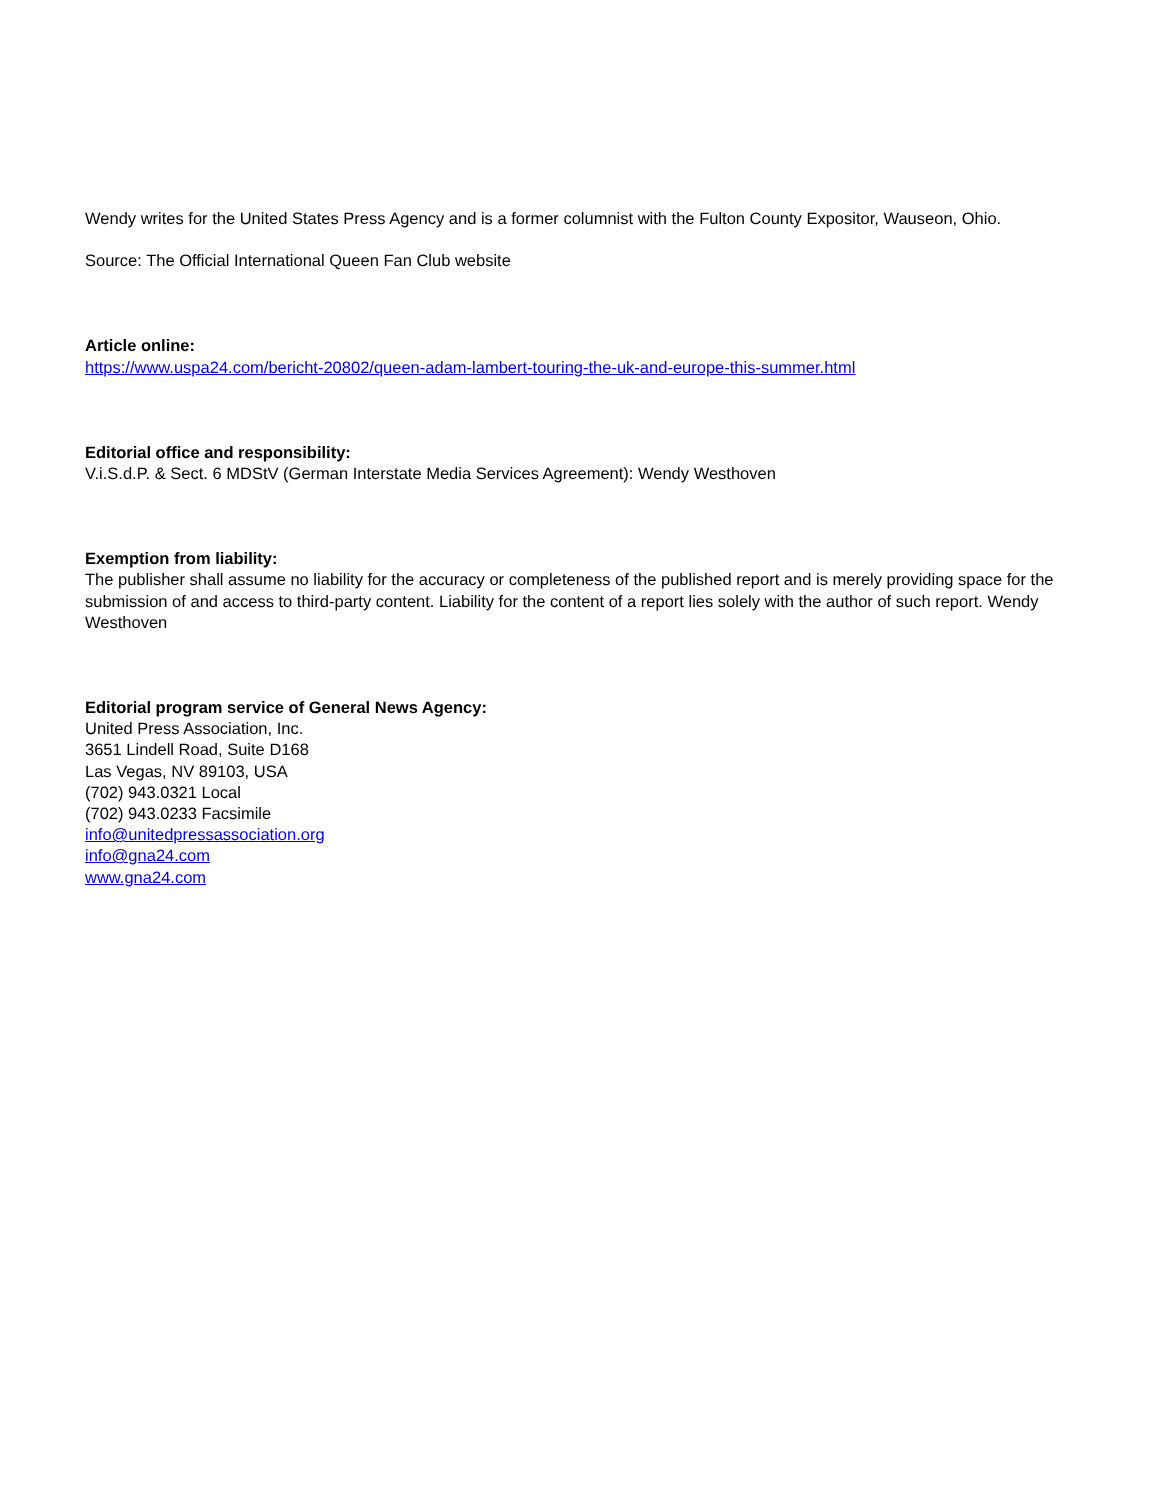Wendy writes for the United States Press Agency and is a former columnist with the Fulton County Expositor, Wauseon, Ohio.
Source: The Official International Queen Fan Club website
Article online:
https://www.uspa24.com/bericht-20802/queen-adam-lambert-touring-the-uk-and-europe-this-summer.html
Editorial office and responsibility:
V.i.S.d.P. & Sect. 6 MDStV (German Interstate Media Services Agreement): Wendy Westhoven
Exemption from liability:
The publisher shall assume no liability for the accuracy or completeness of the published report and is merely providing space for the submission of and access to third-party content. Liability for the content of a report lies solely with the author of such report. Wendy Westhoven
Editorial program service of General News Agency:
United Press Association, Inc.
3651 Lindell Road, Suite D168
Las Vegas, NV 89103, USA
(702) 943.0321 Local
(702) 943.0233 Facsimile
info@unitedpressassociation.org
info@gna24.com
www.gna24.com